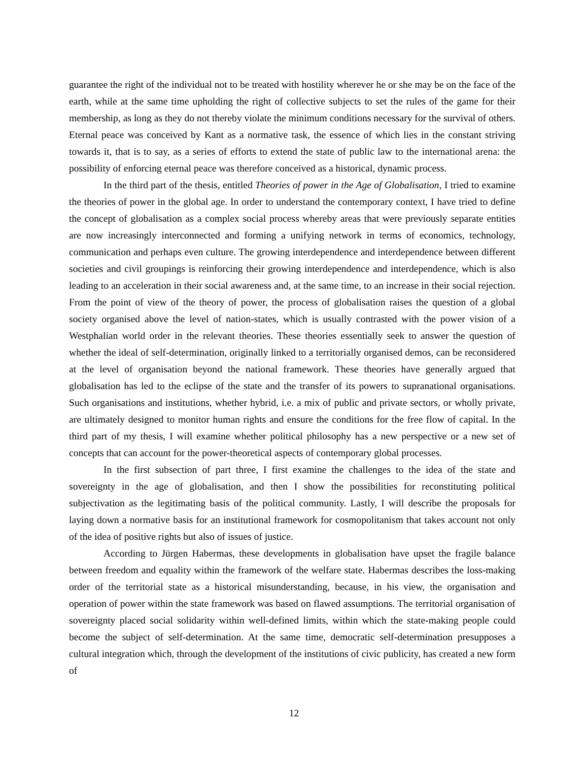guarantee the right of the individual not to be treated with hostility wherever he or she may be on the face of the earth, while at the same time upholding the right of collective subjects to set the rules of the game for their membership, as long as they do not thereby violate the minimum conditions necessary for the survival of others. Eternal peace was conceived by Kant as a normative task, the essence of which lies in the constant striving towards it, that is to say, as a series of efforts to extend the state of public law to the international arena: the possibility of enforcing eternal peace was therefore conceived as a historical, dynamic process.
In the third part of the thesis, entitled Theories of power in the Age of Globalisation, I tried to examine the theories of power in the global age. In order to understand the contemporary context, I have tried to define the concept of globalisation as a complex social process whereby areas that were previously separate entities are now increasingly interconnected and forming a unifying network in terms of economics, technology, communication and perhaps even culture. The growing interdependence and interdependence between different societies and civil groupings is reinforcing their growing interdependence and interdependence, which is also leading to an acceleration in their social awareness and, at the same time, to an increase in their social rejection. From the point of view of the theory of power, the process of globalisation raises the question of a global society organised above the level of nation-states, which is usually contrasted with the power vision of a Westphalian world order in the relevant theories. These theories essentially seek to answer the question of whether the ideal of self-determination, originally linked to a territorially organised demos, can be reconsidered at the level of organisation beyond the national framework. These theories have generally argued that globalisation has led to the eclipse of the state and the transfer of its powers to supranational organisations. Such organisations and institutions, whether hybrid, i.e. a mix of public and private sectors, or wholly private, are ultimately designed to monitor human rights and ensure the conditions for the free flow of capital. In the third part of my thesis, I will examine whether political philosophy has a new perspective or a new set of concepts that can account for the power-theoretical aspects of contemporary global processes.
In the first subsection of part three, I first examine the challenges to the idea of the state and sovereignty in the age of globalisation, and then I show the possibilities for reconstituting political subjectivation as the legitimating basis of the political community. Lastly, I will describe the proposals for laying down a normative basis for an institutional framework for cosmopolitanism that takes account not only of the idea of positive rights but also of issues of justice.
According to Jürgen Habermas, these developments in globalisation have upset the fragile balance between freedom and equality within the framework of the welfare state. Habermas describes the loss-making order of the territorial state as a historical misunderstanding, because, in his view, the organisation and operation of power within the state framework was based on flawed assumptions. The territorial organisation of sovereignty placed social solidarity within well-defined limits, within which the state-making people could become the subject of self-determination. At the same time, democratic self-determination presupposes a cultural integration which, through the development of the institutions of civic publicity, has created a new form of
12